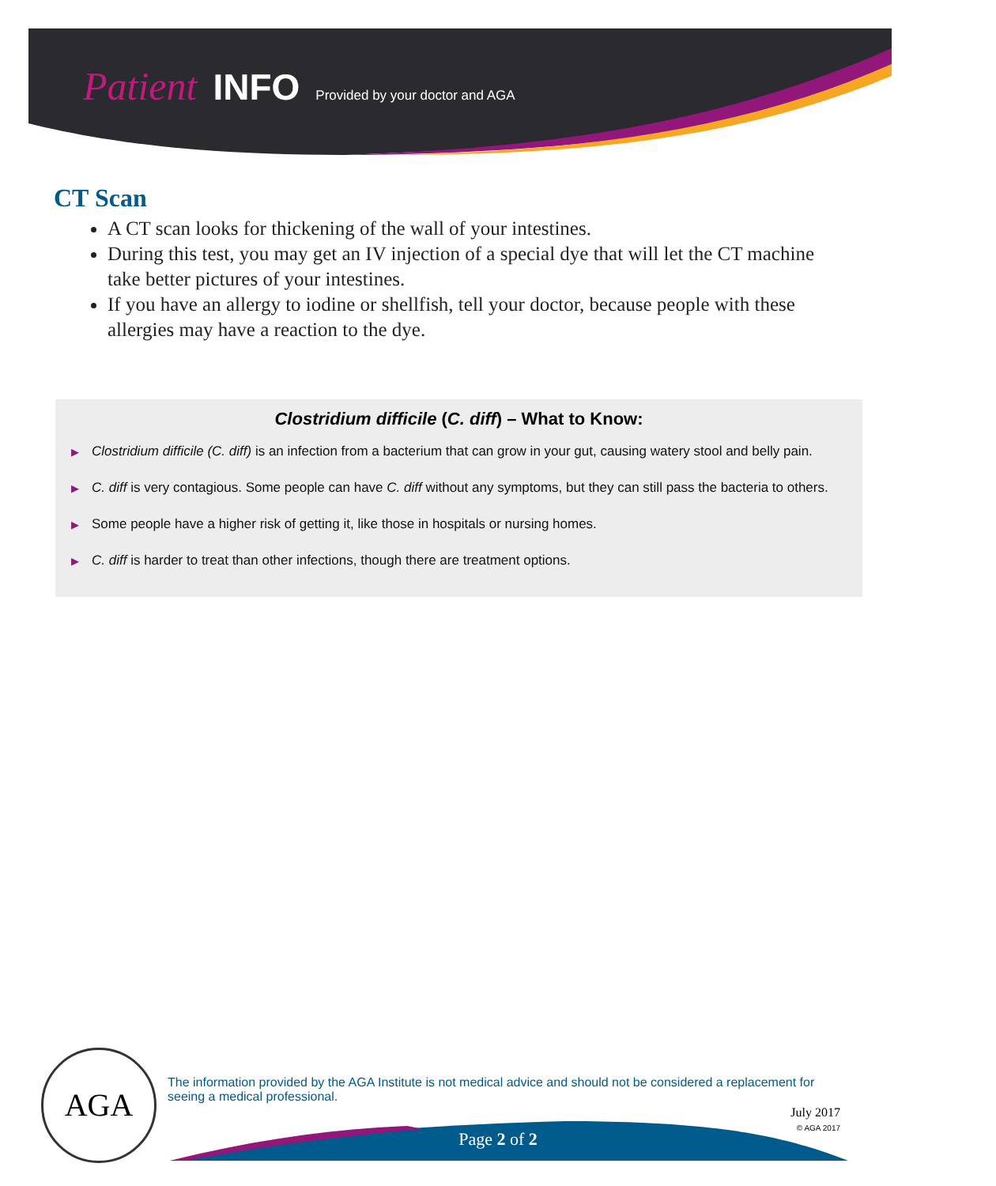Patient INFO Provided by your doctor and AGA
CT Scan
A CT scan looks for thickening of the wall of your intestines.
During this test, you may get an IV injection of a special dye that will let the CT machine take better pictures of your intestines.
If you have an allergy to iodine or shellfish, tell your doctor, because people with these allergies may have a reaction to the dye.
Clostridium difficile (C. diff) – What to Know:
▶ Clostridium difficile (C. diff) is an infection from a bacterium that can grow in your gut, causing watery stool and belly pain.
▶ C. diff is very contagious. Some people can have C. diff without any symptoms, but they can still pass the bacteria to others.
▶ Some people have a higher risk of getting it, like those in hospitals or nursing homes.
▶ C. diff is harder to treat than other infections, though there are treatment options.
AGA
The information provided by the AGA Institute is not medical advice and should not be considered a replacement for seeing a medical professional.
July 2017
© AGA 2017
Page 2 of 2